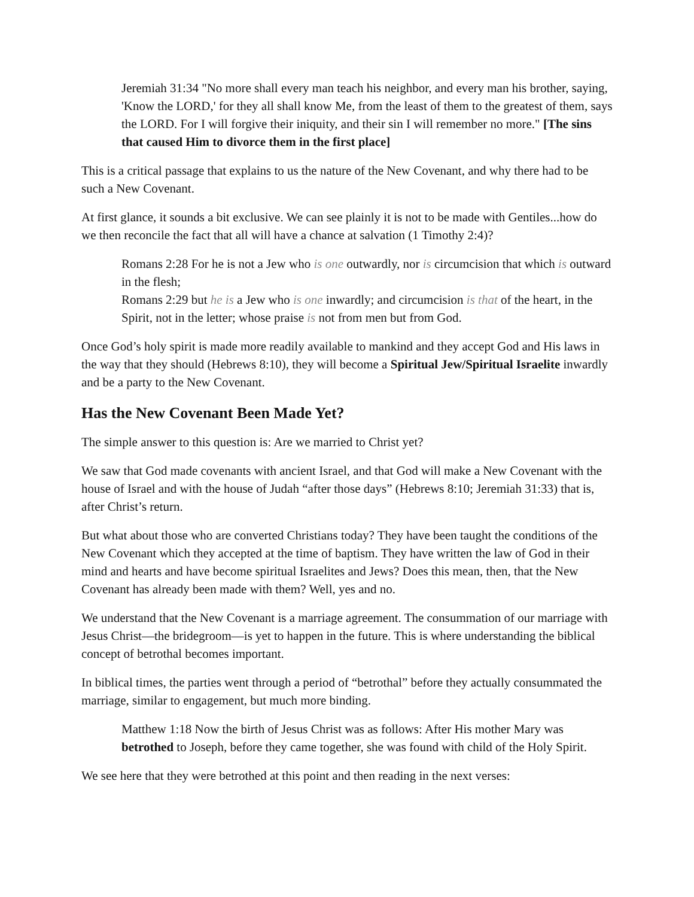Jeremiah 31:34 "No more shall every man teach his neighbor, and every man his brother, saying, 'Know the LORD,' for they all shall know Me, from the least of them to the greatest of them, says the LORD. For I will forgive their iniquity, and their sin I will remember no more." [The sins that caused Him to divorce them in the first place]
This is a critical passage that explains to us the nature of the New Covenant, and why there had to be such a New Covenant.
At first glance, it sounds a bit exclusive. We can see plainly it is not to be made with Gentiles...how do we then reconcile the fact that all will have a chance at salvation (1 Timothy 2:4)?
Romans 2:28 For he is not a Jew who is one outwardly, nor is circumcision that which is outward in the flesh;
Romans 2:29 but he is a Jew who is one inwardly; and circumcision is that of the heart, in the Spirit, not in the letter; whose praise is not from men but from God.
Once God’s holy spirit is made more readily available to mankind and they accept God and His laws in the way that they should (Hebrews 8:10), they will become a Spiritual Jew/Spiritual Israelite inwardly and be a party to the New Covenant.
Has the New Covenant Been Made Yet?
The simple answer to this question is: Are we married to Christ yet?
We saw that God made covenants with ancient Israel, and that God will make a New Covenant with the house of Israel and with the house of Judah “after those days” (Hebrews 8:10; Jeremiah 31:33) that is, after Christ’s return.
But what about those who are converted Christians today? They have been taught the conditions of the New Covenant which they accepted at the time of baptism. They have written the law of God in their mind and hearts and have become spiritual Israelites and Jews? Does this mean, then, that the New Covenant has already been made with them? Well, yes and no.
We understand that the New Covenant is a marriage agreement. The consummation of our marriage with Jesus Christ—the bridegroom—is yet to happen in the future. This is where understanding the biblical concept of betrothal becomes important.
In biblical times, the parties went through a period of “betrothal” before they actually consummated the marriage, similar to engagement, but much more binding.
Matthew 1:18 Now the birth of Jesus Christ was as follows: After His mother Mary was betrothed to Joseph, before they came together, she was found with child of the Holy Spirit.
We see here that they were betrothed at this point and then reading in the next verses: